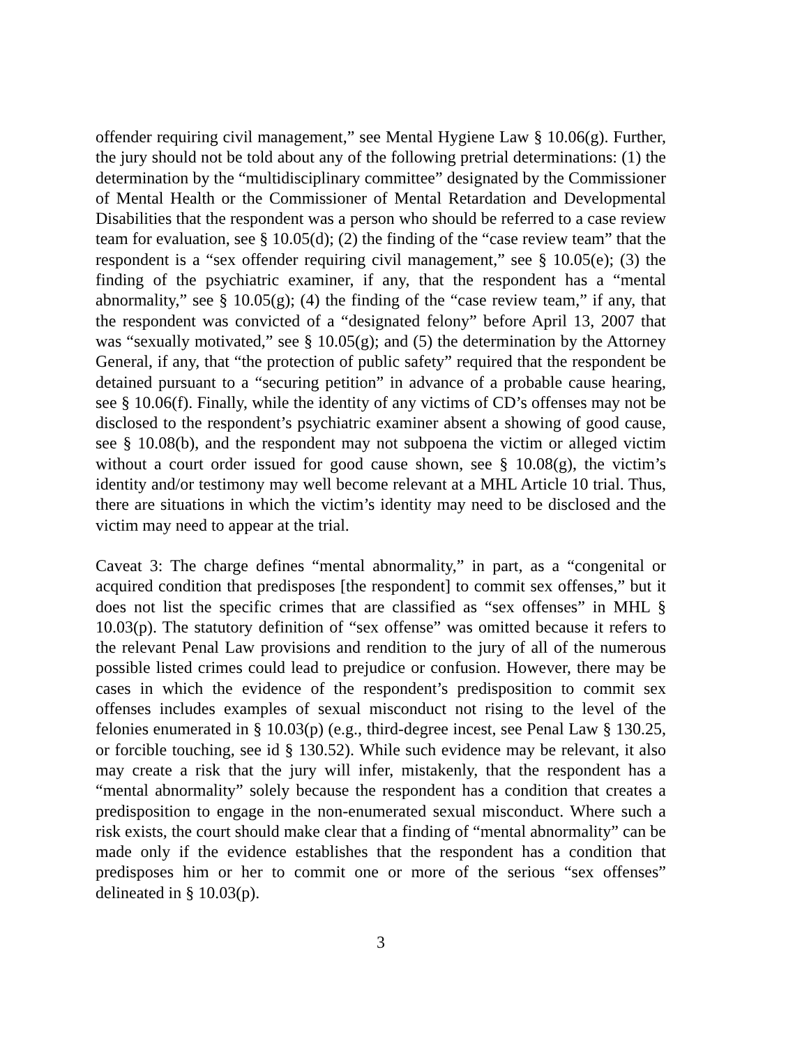offender requiring civil management,” see Mental Hygiene Law § 10.06(g). Further, the jury should not be told about any of the following pretrial determinations: (1) the determination by the “multidisciplinary committee” designated by the Commissioner of Mental Health or the Commissioner of Mental Retardation and Developmental Disabilities that the respondent was a person who should be referred to a case review team for evaluation, see § 10.05(d); (2) the finding of the “case review team” that the respondent is a “sex offender requiring civil management,” see § 10.05(e); (3) the finding of the psychiatric examiner, if any, that the respondent has a “mental abnormality,” see § 10.05(g); (4) the finding of the “case review team,” if any, that the respondent was convicted of a “designated felony” before April 13, 2007 that was “sexually motivated,” see § 10.05(g); and (5) the determination by the Attorney General, if any, that “the protection of public safety” required that the respondent be detained pursuant to a “securing petition” in advance of a probable cause hearing, see § 10.06(f). Finally, while the identity of any victims of CD’s offenses may not be disclosed to the respondent’s psychiatric examiner absent a showing of good cause, see § 10.08(b), and the respondent may not subpoena the victim or alleged victim without a court order issued for good cause shown, see § 10.08(g), the victim’s identity and/or testimony may well become relevant at a MHL Article 10 trial. Thus, there are situations in which the victim’s identity may need to be disclosed and the victim may need to appear at the trial.
Caveat 3: The charge defines “mental abnormality,” in part, as a “congenital or acquired condition that predisposes [the respondent] to commit sex offenses,” but it does not list the specific crimes that are classified as “sex offenses” in MHL § 10.03(p). The statutory definition of “sex offense” was omitted because it refers to the relevant Penal Law provisions and rendition to the jury of all of the numerous possible listed crimes could lead to prejudice or confusion. However, there may be cases in which the evidence of the respondent’s predisposition to commit sex offenses includes examples of sexual misconduct not rising to the level of the felonies enumerated in § 10.03(p) (e.g., third-degree incest, see Penal Law § 130.25, or forcible touching, see id § 130.52). While such evidence may be relevant, it also may create a risk that the jury will infer, mistakenly, that the respondent has a “mental abnormality” solely because the respondent has a condition that creates a predisposition to engage in the non-enumerated sexual misconduct. Where such a risk exists, the court should make clear that a finding of “mental abnormality” can be made only if the evidence establishes that the respondent has a condition that predisposes him or her to commit one or more of the serious “sex offenses” delineated in § 10.03(p).
3